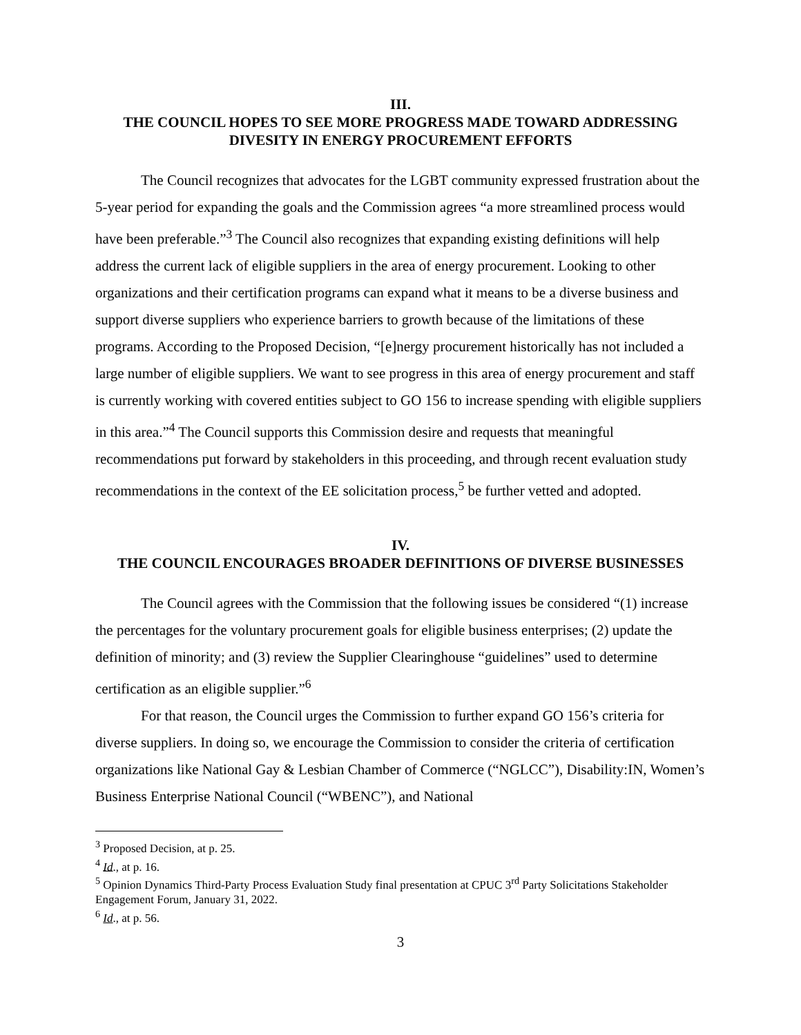III.
THE COUNCIL HOPES TO SEE MORE PROGRESS MADE TOWARD ADDRESSING DIVESITY IN ENERGY PROCUREMENT EFFORTS
The Council recognizes that advocates for the LGBT community expressed frustration about the 5-year period for expanding the goals and the Commission agrees “a more streamlined process would have been preferable.”<sup>3</sup> The Council also recognizes that expanding existing definitions will help address the current lack of eligible suppliers in the area of energy procurement. Looking to other organizations and their certification programs can expand what it means to be a diverse business and support diverse suppliers who experience barriers to growth because of the limitations of these programs. According to the Proposed Decision, “[e]nergy procurement historically has not included a large number of eligible suppliers. We want to see progress in this area of energy procurement and staff is currently working with covered entities subject to GO 156 to increase spending with eligible suppliers in this area.”<sup>4</sup> The Council supports this Commission desire and requests that meaningful recommendations put forward by stakeholders in this proceeding, and through recent evaluation study recommendations in the context of the EE solicitation process,<sup>5</sup> be further vetted and adopted.
IV.
THE COUNCIL ENCOURAGES BROADER DEFINITIONS OF DIVERSE BUSINESSES
The Council agrees with the Commission that the following issues be considered “(1) increase the percentages for the voluntary procurement goals for eligible business enterprises; (2) update the definition of minority; and (3) review the Supplier Clearinghouse “guidelines” used to determine certification as an eligible supplier.”<sup>6</sup>
For that reason, the Council urges the Commission to further expand GO 156’s criteria for diverse suppliers. In doing so, we encourage the Commission to consider the criteria of certification organizations like National Gay & Lesbian Chamber of Commerce (“NGLCC”), Disability:IN, Women’s Business Enterprise National Council (“WBENC”), and National
<sup>3</sup> Proposed Decision, at p. 25.
<sup>4</sup> Id., at p. 16.
<sup>5</sup> Opinion Dynamics Third-Party Process Evaluation Study final presentation at CPUC 3<sup>rd</sup> Party Solicitations Stakeholder Engagement Forum, January 31, 2022.
<sup>6</sup> Id., at p. 56.
3